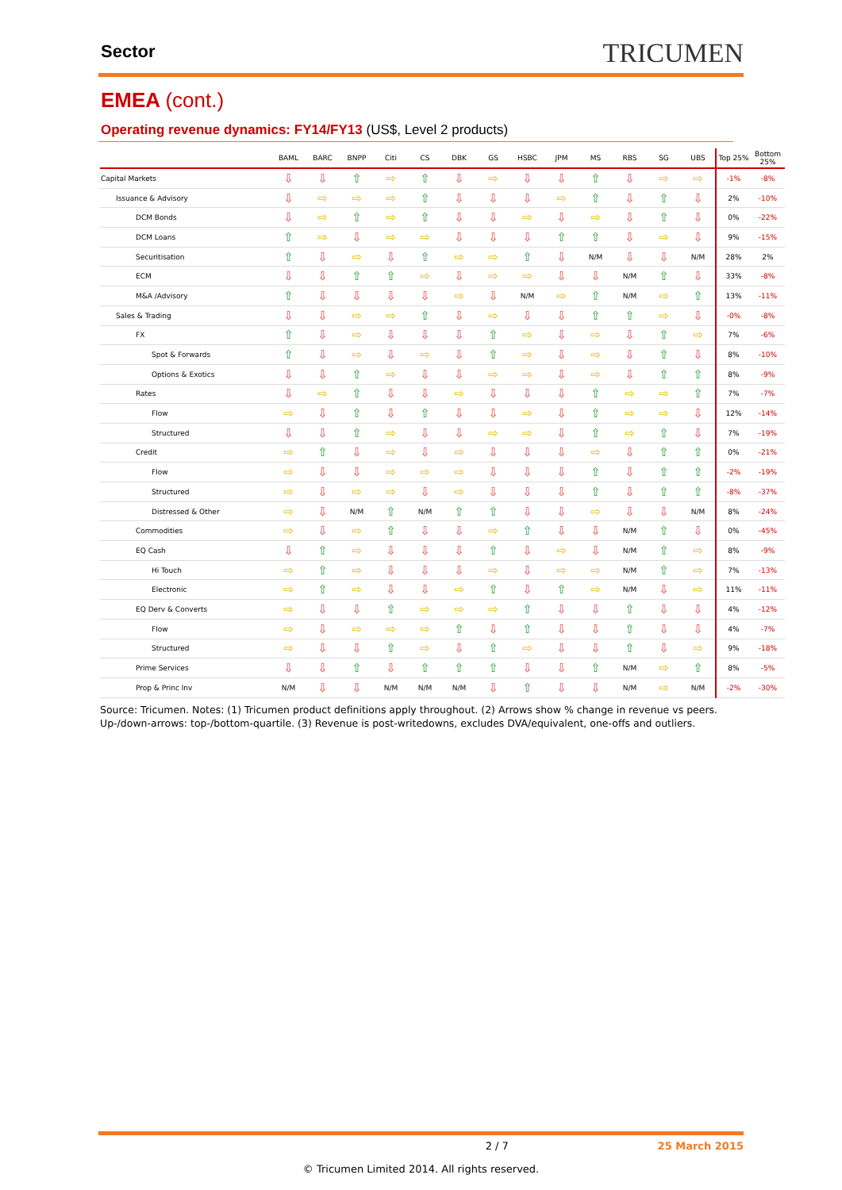Sector
TRICUMEN
EMEA (cont.)
Operating revenue dynamics: FY14/FY13 (US$, Level 2 products)
| | BAML | BARC | BNPP | Citi | CS | DBK | GS | HSBC | JPM | MS | RBS | SG | UBS | Top 25% | Bottom 25% |
| --- | --- | --- | --- | --- | --- | --- | --- | --- | --- | --- | --- | --- | --- | --- | --- |
| Capital Markets | ⇩ | ⇩ | ⇧ | ⇨ | ⇧ | ⇩ | ⇨ | ⇩ | ⇩ | ⇧ | ⇩ | ⇨ | ⇨ | -1% | -8% |
| Issuance & Advisory | ⇩ | ⇨ | ⇨ | ⇨ | ⇧ | ⇩ | ⇩ | ⇩ | ⇨ | ⇧ | ⇩ | ⇧ | ⇩ | 2% | -10% |
| DCM Bonds | ⇩ | ⇨ | ⇧ | ⇨ | ⇧ | ⇩ | ⇩ | ⇨ | ⇩ | ⇨ | ⇩ | ⇧ | ⇩ | 0% | -22% |
| DCM Loans | ⇧ | ⇨ | ⇩ | ⇨ | ⇨ | ⇩ | ⇩ | ⇩ | ⇧ | ⇧ | ⇩ | ⇨ | ⇩ | 9% | -15% |
| Securitisation | ⇧ | ⇩ | ⇨ | ⇩ | ⇧ | ⇨ | ⇨ | ⇧ | ⇩ | N/M | ⇩ | ⇩ | N/M | 28% | 2% |
| ECM | ⇩ | ⇩ | ⇧ | ⇧ | ⇨ | ⇩ | ⇨ | ⇨ | ⇩ | ⇩ | N/M | ⇧ | ⇩ | 33% | -8% |
| M&A /Advisory | ⇧ | ⇩ | ⇩ | ⇩ | ⇩ | ⇨ | ⇩ | N/M | ⇨ | ⇧ | N/M | ⇨ | ⇧ | 13% | -11% |
| Sales & Trading | ⇩ | ⇩ | ⇨ | ⇨ | ⇧ | ⇩ | ⇨ | ⇩ | ⇩ | ⇧ | ⇧ | ⇨ | ⇩ | -0% | -8% |
| FX | ⇧ | ⇩ | ⇨ | ⇩ | ⇩ | ⇩ | ⇧ | ⇨ | ⇩ | ⇨ | ⇩ | ⇧ | ⇨ | 7% | -6% |
| Spot & Forwards | ⇧ | ⇩ | ⇨ | ⇩ | ⇨ | ⇩ | ⇧ | ⇨ | ⇩ | ⇨ | ⇩ | ⇧ | ⇩ | 8% | -10% |
| Options & Exotics | ⇩ | ⇩ | ⇧ | ⇨ | ⇩ | ⇩ | ⇨ | ⇨ | ⇩ | ⇨ | ⇩ | ⇧ | ⇧ | 8% | -9% |
| Rates | ⇩ | ⇨ | ⇧ | ⇩ | ⇩ | ⇨ | ⇩ | ⇩ | ⇩ | ⇧ | ⇨ | ⇨ | ⇧ | 7% | -7% |
| Flow | ⇨ | ⇩ | ⇧ | ⇩ | ⇧ | ⇩ | ⇩ | ⇨ | ⇩ | ⇧ | ⇨ | ⇨ | ⇩ | 12% | -14% |
| Structured | ⇩ | ⇩ | ⇧ | ⇨ | ⇩ | ⇩ | ⇨ | ⇨ | ⇩ | ⇧ | ⇨ | ⇧ | ⇩ | 7% | -19% |
| Credit | ⇨ | ⇧ | ⇩ | ⇨ | ⇩ | ⇨ | ⇩ | ⇩ | ⇩ | ⇨ | ⇩ | ⇧ | ⇧ | 0% | -21% |
| Flow | ⇨ | ⇩ | ⇩ | ⇨ | ⇨ | ⇨ | ⇩ | ⇩ | ⇩ | ⇧ | ⇩ | ⇧ | ⇧ | -2% | -19% |
| Structured | ⇨ | ⇩ | ⇨ | ⇨ | ⇩ | ⇨ | ⇩ | ⇩ | ⇩ | ⇧ | ⇩ | ⇧ | ⇧ | -8% | -37% |
| Distressed & Other | ⇨ | ⇩ | N/M | ⇧ | N/M | ⇧ | ⇧ | ⇩ | ⇩ | ⇨ | ⇩ | ⇩ | N/M | 8% | -24% |
| Commodities | ⇨ | ⇩ | ⇨ | ⇧ | ⇩ | ⇩ | ⇨ | ⇧ | ⇩ | ⇩ | N/M | ⇧ | ⇩ | 0% | -45% |
| EQ Cash | ⇩ | ⇧ | ⇨ | ⇩ | ⇩ | ⇩ | ⇧ | ⇩ | ⇨ | ⇩ | N/M | ⇧ | ⇨ | 8% | -9% |
| Hi Touch | ⇨ | ⇧ | ⇨ | ⇩ | ⇩ | ⇩ | ⇨ | ⇩ | ⇨ | ⇨ | N/M | ⇧ | ⇨ | 7% | -13% |
| Electronic | ⇨ | ⇧ | ⇨ | ⇩ | ⇩ | ⇨ | ⇧ | ⇩ | ⇧ | ⇨ | N/M | ⇩ | ⇨ | 11% | -11% |
| EQ Derv & Converts | ⇨ | ⇩ | ⇩ | ⇧ | ⇨ | ⇨ | ⇨ | ⇧ | ⇩ | ⇩ | ⇧ | ⇩ | ⇩ | 4% | -12% |
| Flow | ⇨ | ⇩ | ⇨ | ⇨ | ⇨ | ⇧ | ⇩ | ⇧ | ⇩ | ⇩ | ⇧ | ⇩ | ⇩ | 4% | -7% |
| Structured | ⇨ | ⇩ | ⇩ | ⇧ | ⇨ | ⇩ | ⇧ | ⇨ | ⇩ | ⇩ | ⇧ | ⇩ | ⇨ | 9% | -18% |
| Prime Services | ⇩ | ⇩ | ⇧ | ⇩ | ⇧ | ⇧ | ⇧ | ⇩ | ⇩ | ⇧ | N/M | ⇨ | ⇧ | 8% | -5% |
| Prop & Princ Inv | N/M | ⇩ | ⇩ | N/M | N/M | N/M | ⇩ | ⇧ | ⇩ | ⇩ | N/M | ⇨ | N/M | -2% | -30% |
Source: Tricumen. Notes: (1) Tricumen product definitions apply throughout. (2) Arrows show % change in revenue vs peers. Up-/down-arrows: top-/bottom-quartile. (3) Revenue is post-writedowns, excludes DVA/equivalent, one-offs and outliers.
2 / 7 25 March 2015
© Tricumen Limited 2014. All rights reserved.